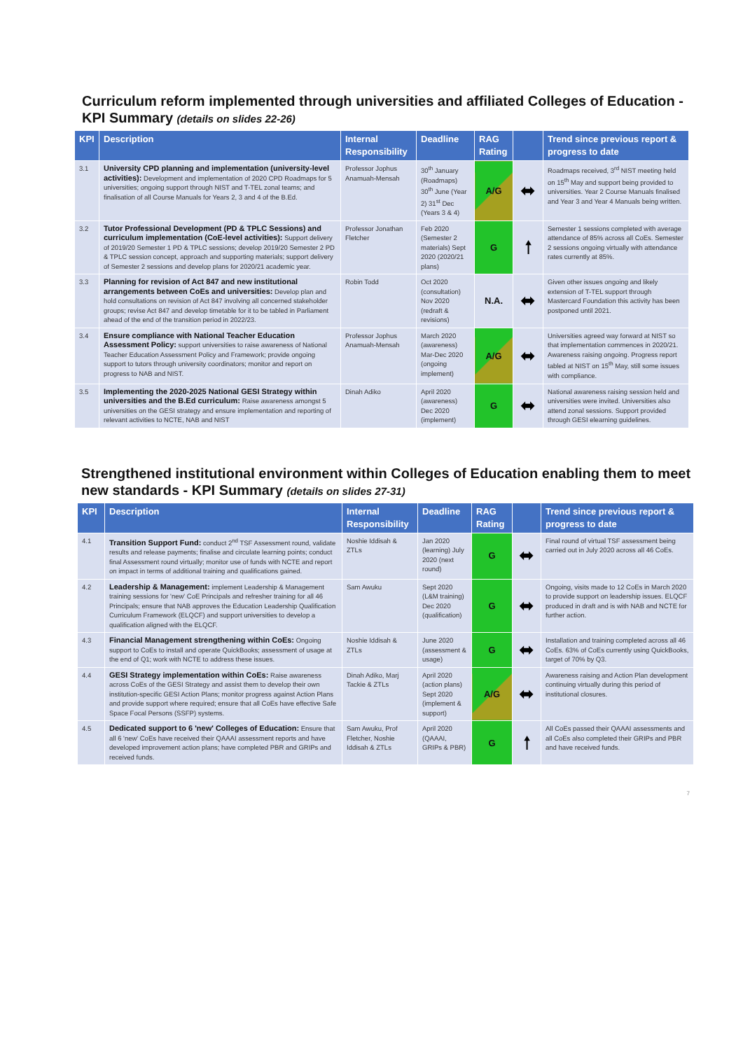Curriculum reform implemented through universities and affiliated Colleges of Education - KPI Summary (details on slides 22-26)
| KPI | Description | Internal Responsibility | Deadline | RAG Rating | | Trend since previous report & progress to date |
| --- | --- | --- | --- | --- | --- | --- |
| 3.1 | University CPD planning and implementation (university-level activities): Development and implementation of 2020 CPD Roadmaps for 5 universities; ongoing support through NIST and T-TEL zonal teams; and finalisation of all Course Manuals for Years 2, 3 and 4 of the B.Ed. | Professor Jophus Anamuah-Mensah | 30<sup>th</sup> January (Roadmaps) 30<sup>th</sup> June (Year 2) 31<sup>st</sup> Dec (Years 3 & 4) | A/G | ⬌ | Roadmaps received, 3<sup>rd</sup> NIST meeting held on 15<sup>th</sup> May and support being provided to universities. Year 2 Course Manuals finalised and Year 3 and Year 4 Manuals being written. |
| 3.2 | Tutor Professional Development (PD & TPLC Sessions) and curriculum implementation (CoE-level activities): Support delivery of 2019/20 Semester 1 PD & TPLC sessions; develop 2019/20 Semester 2 PD & TPLC session concept, approach and supporting materials; support delivery of Semester 2 sessions and develop plans for 2020/21 academic year. | Professor Jonathan Fletcher | Feb 2020 (Semester 2 materials) Sept 2020 (2020/21 plans) | G | 🠕 | Semester 1 sessions completed with average attendance of 85% across all CoEs. Semester 2 sessions ongoing virtually with attendance rates currently at 85%. |
| 3.3 | Planning for revision of Act 847 and new institutional arrangements between CoEs and universities: Develop plan and hold consultations on revision of Act 847 involving all concerned stakeholder groups; revise Act 847 and develop timetable for it to be tabled in Parliament ahead of the end of the transition period in 2022/23. | Robin Todd | Oct 2020 (consultation) Nov 2020 (redraft & revisions) | N.A. | ⬌ | Given other issues ongoing and likely extension of T-TEL support through Mastercard Foundation this activity has been postponed until 2021. |
| 3.4 | Ensure compliance with National Teacher Education Assessment Policy: support universities to raise awareness of National Teacher Education Assessment Policy and Framework; provide ongoing support to tutors through university coordinators; monitor and report on progress to NAB and NIST. | Professor Jophus Anamuah-Mensah | March 2020 (awareness) Mar-Dec 2020 (ongoing implement) | A/G | ⬌ | Universities agreed way forward at NIST so that implementation commences in 2020/21. Awareness raising ongoing. Progress report tabled at NIST on 15<sup>th</sup> May, still some issues with compliance. |
| 3.5 | Implementing the 2020-2025 National GESI Strategy within universities and the B.Ed curriculum: Raise awareness amongst 5 universities on the GESI strategy and ensure implementation and reporting of relevant activities to NCTE, NAB and NIST | Dinah Adiko | April 2020 (awareness) Dec 2020 (implement) | G | ⬌ | National awareness raising session held and universities were invited. Universities also attend zonal sessions. Support provided through GESI elearning guidelines. |
Strengthened institutional environment within Colleges of Education enabling them to meet new standards - KPI Summary (details on slides 27-31)
| KPI | Description | Internal Responsibility | Deadline | RAG Rating | | Trend since previous report & progress to date |
| --- | --- | --- | --- | --- | --- | --- |
| 4.1 | Transition Support Fund: conduct 2<sup>nd</sup> TSF Assessment round, validate results and release payments; finalise and circulate learning points; conduct final Assessment round virtually; monitor use of funds with NCTE and report on impact in terms of additional training and qualifications gained. | Noshie Iddisah & ZTLs | Jan 2020 (learning) July 2020 (next round) | G | ⬌ | Final round of virtual TSF assessment being carried out in July 2020 across all 46 CoEs. |
| 4.2 | Leadership & Management: implement Leadership & Management training sessions for 'new' CoE Principals and refresher training for all 46 Principals; ensure that NAB approves the Education Leadership Qualification Curriculum Framework (ELQCF) and support universities to develop a qualification aligned with the ELQCF. | Sam Awuku | Sept 2020 (L&M training) Dec 2020 (qualification) | G | ⬌ | Ongoing, visits made to 12 CoEs in March 2020 to provide support on leadership issues. ELQCF produced in draft and is with NAB and NCTE for further action. |
| 4.3 | Financial Management strengthening within CoEs: Ongoing support to CoEs to install and operate QuickBooks; assessment of usage at the end of Q1; work with NCTE to address these issues. | Noshie Iddisah & ZTLs | June 2020 (assessment & usage) | G | ⬌ | Installation and training completed across all 46 CoEs. 63% of CoEs currently using QuickBooks, target of 70% by Q3. |
| 4.4 | GESI Strategy implementation within CoEs: Raise awareness across CoEs of the GESI Strategy and assist them to develop their own institution-specific GESI Action Plans; monitor progress against Action Plans and provide support where required; ensure that all CoEs have effective Safe Space Focal Persons (SSFP) systems. | Dinah Adiko, Marj Tackie & ZTLs | April 2020 (action plans) Sept 2020 (implement & support) | A/G | ⬌ | Awareness raising and Action Plan development continuing virtually during this period of institutional closures. |
| 4.5 | Dedicated support to 6 'new' Colleges of Education: Ensure that all 6 'new' CoEs have received their QAAAI assessment reports and have developed improvement action plans; have completed PBR and GRIPs and received funds. | Sam Awuku, Prof Fletcher, Noshie Iddisah & ZTLs | April 2020 (QAAAI, GRIPs & PBR) | G | 🠕 | All CoEs passed their QAAAI assessments and all CoEs also completed their GRIPs and PBR and have received funds. |
7